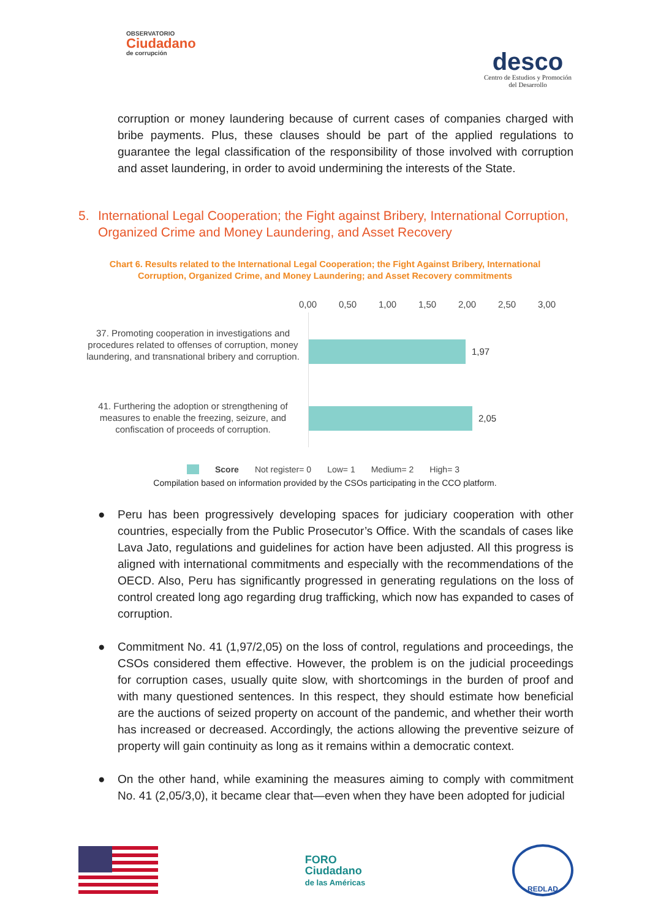OBSERVATORIO
Ciudadano
de corrupción
desco
Centro de Estudios y Promoción
del Desarrollo
corruption or money laundering because of current cases of companies charged with bribe payments. Plus, these clauses should be part of the applied regulations to guarantee the legal classification of the responsibility of those involved with corruption and asset laundering, in order to avoid undermining the interests of the State.
5. International Legal Cooperation; the Fight against Bribery, International Corruption, Organized Crime and Money Laundering, and Asset Recovery
Chart 6. Results related to the International Legal Cooperation; the Fight Against Bribery, International Corruption, Organized Crime, and Money Laundering; and Asset Recovery commitments
0,00 0,50 1,00 1,50 2,00 2,50 3,00
37. Promoting cooperation in investigations and procedures related to offenses of corruption, money laundering, and transnational bribery and corruption.
1,97
41. Furthering the adoption or strengthening of measures to enable the freezing, seizure, and confiscation of proceeds of corruption.
2,05
Score Not register= 0 Low= 1 Medium= 2 High= 3
Compilation based on information provided by the CSOs participating in the CCO platform.
● Peru has been progressively developing spaces for judiciary cooperation with other countries, especially from the Public Prosecutor’s Office. With the scandals of cases like Lava Jato, regulations and guidelines for action have been adjusted. All this progress is aligned with international commitments and especially with the recommendations of the OECD. Also, Peru has significantly progressed in generating regulations on the loss of control created long ago regarding drug trafficking, which now has expanded to cases of corruption.
● Commitment No. 41 (1,97/2,05) on the loss of control, regulations and proceedings, the CSOs considered them effective. However, the problem is on the judicial proceedings for corruption cases, usually quite slow, with shortcomings in the burden of proof and with many questioned sentences. In this respect, they should estimate how beneficial are the auctions of seized property on account of the pandemic, and whether their worth has increased or decreased. Accordingly, the actions allowing the preventive seizure of property will gain continuity as long as it remains within a democratic context.
● On the other hand, while examining the measures aiming to comply with commitment No. 41 (2,05/3,0), it became clear that—even when they have been adopted for judicial
FORO
Ciudadano
de las Américas
REDLAD